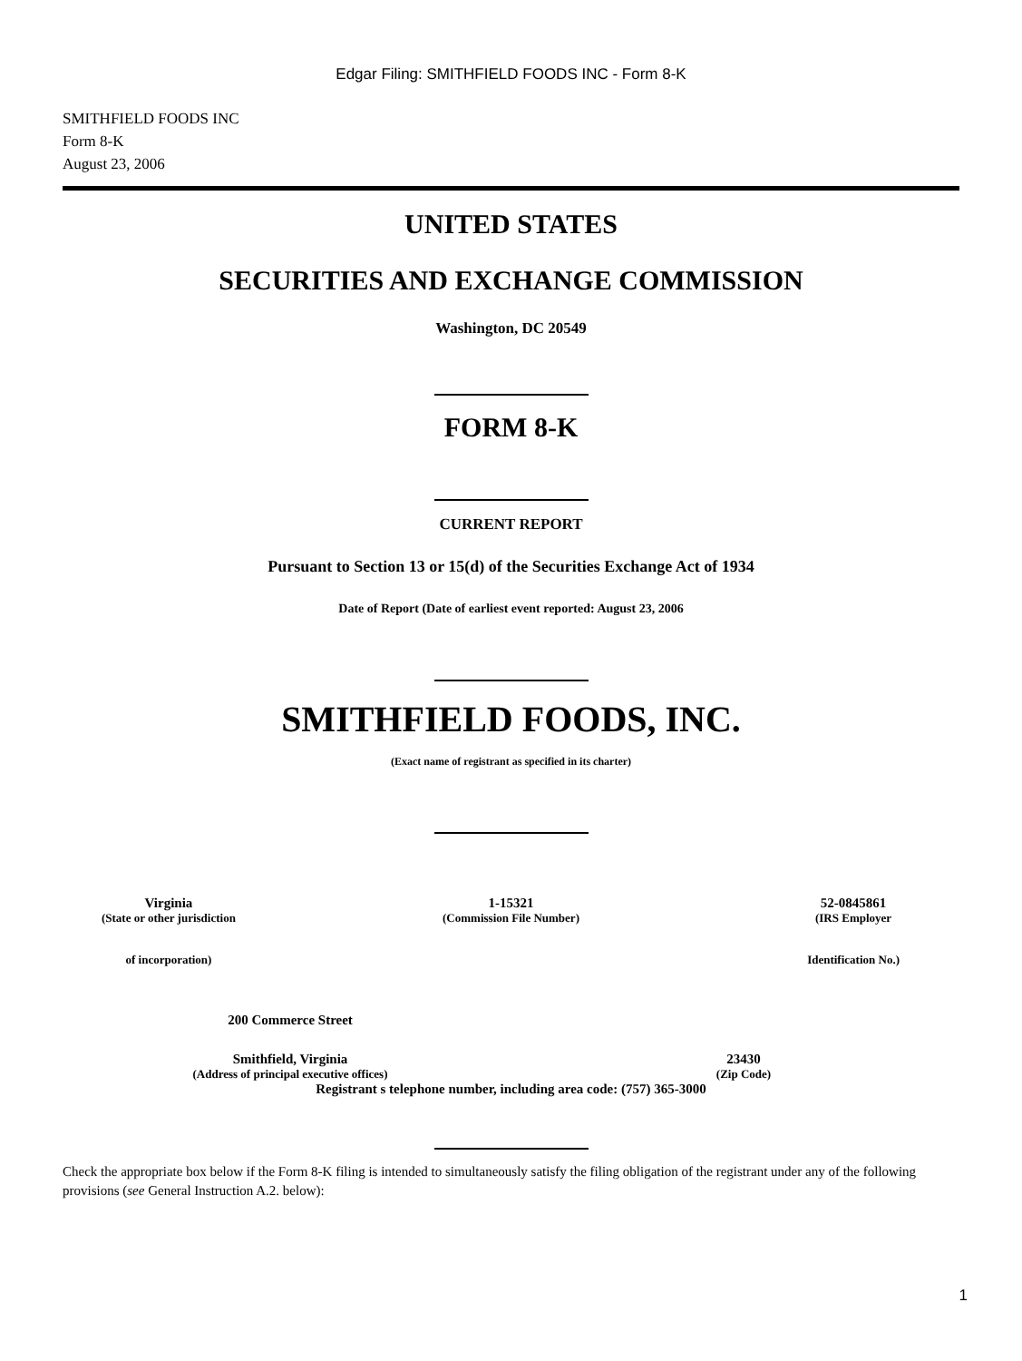Edgar Filing: SMITHFIELD FOODS INC - Form 8-K
SMITHFIELD FOODS INC
Form 8-K
August 23, 2006
UNITED STATES
SECURITIES AND EXCHANGE COMMISSION
Washington, DC 20549
FORM 8-K
CURRENT REPORT
Pursuant to Section 13 or 15(d) of the Securities Exchange Act of 1934
Date of Report (Date of earliest event reported: August 23, 2006
SMITHFIELD FOODS, INC.
(Exact name of registrant as specified in its charter)
| Virginia | 1-15321 | 52-0845861 |
| (State or other jurisdiction | (Commission File Number) | (IRS Employer |
| of incorporation) | | Identification No.) |
| 200 Commerce Street | |
| Smithfield, Virginia | 23430 |
| (Address of principal executive offices) | (Zip Code) |
Registrant s telephone number, including area code: (757) 365-3000
Check the appropriate box below if the Form 8-K filing is intended to simultaneously satisfy the filing obligation of the registrant under any of the following provisions (see General Instruction A.2. below):
1